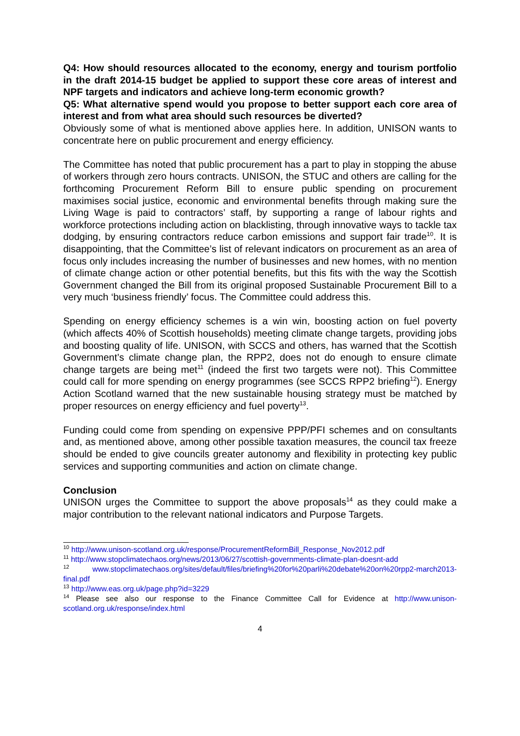Q4: How should resources allocated to the economy, energy and tourism portfolio in the draft 2014-15 budget be applied to support these core areas of interest and NPF targets and indicators and achieve long-term economic growth?
Q5: What alternative spend would you propose to better support each core area of interest and from what area should such resources be diverted?
Obviously some of what is mentioned above applies here. In addition, UNISON wants to concentrate here on public procurement and energy efficiency.
The Committee has noted that public procurement has a part to play in stopping the abuse of workers through zero hours contracts. UNISON, the STUC and others are calling for the forthcoming Procurement Reform Bill to ensure public spending on procurement maximises social justice, economic and environmental benefits through making sure the Living Wage is paid to contractors’ staff, by supporting a range of labour rights and workforce protections including action on blacklisting, through innovative ways to tackle tax dodging, by ensuring contractors reduce carbon emissions and support fair trade<sup>10</sup>. It is disappointing, that the Committee’s list of relevant indicators on procurement as an area of focus only includes increasing the number of businesses and new homes, with no mention of climate change action or other potential benefits, but this fits with the way the Scottish Government changed the Bill from its original proposed Sustainable Procurement Bill to a very much ‘business friendly’ focus. The Committee could address this.
Spending on energy efficiency schemes is a win win, boosting action on fuel poverty (which affects 40% of Scottish households) meeting climate change targets, providing jobs and boosting quality of life. UNISON, with SCCS and others, has warned that the Scottish Government’s climate change plan, the RPP2, does not do enough to ensure climate change targets are being met<sup>11</sup> (indeed the first two targets were not). This Committee could call for more spending on energy programmes (see SCCS RPP2 briefing<sup>12</sup>). Energy Action Scotland warned that the new sustainable housing strategy must be matched by proper resources on energy efficiency and fuel poverty<sup>13</sup>.
Funding could come from spending on expensive PPP/PFI schemes and on consultants and, as mentioned above, among other possible taxation measures, the council tax freeze should be ended to give councils greater autonomy and flexibility in protecting key public services and supporting communities and action on climate change.
Conclusion
UNISON urges the Committee to support the above proposals<sup>14</sup> as they could make a major contribution to the relevant national indicators and Purpose Targets.
<sup>10</sup> http://www.unison-scotland.org.uk/response/ProcurementReformBill_Response_Nov2012.pdf
<sup>11</sup> http://www.stopclimatechaos.org/news/2013/06/27/scottish-governments-climate-plan-doesnt-add
<sup>12</sup> www.stopclimatechaos.org/sites/default/files/briefing%20for%20parli%20debate%20on%20rpp2-march2013-final.pdf
<sup>13</sup> http://www.eas.org.uk/page.php?id=3229
<sup>14</sup> Please see also our response to the Finance Committee Call for Evidence at http://www.unison-scotland.org.uk/response/index.html
4